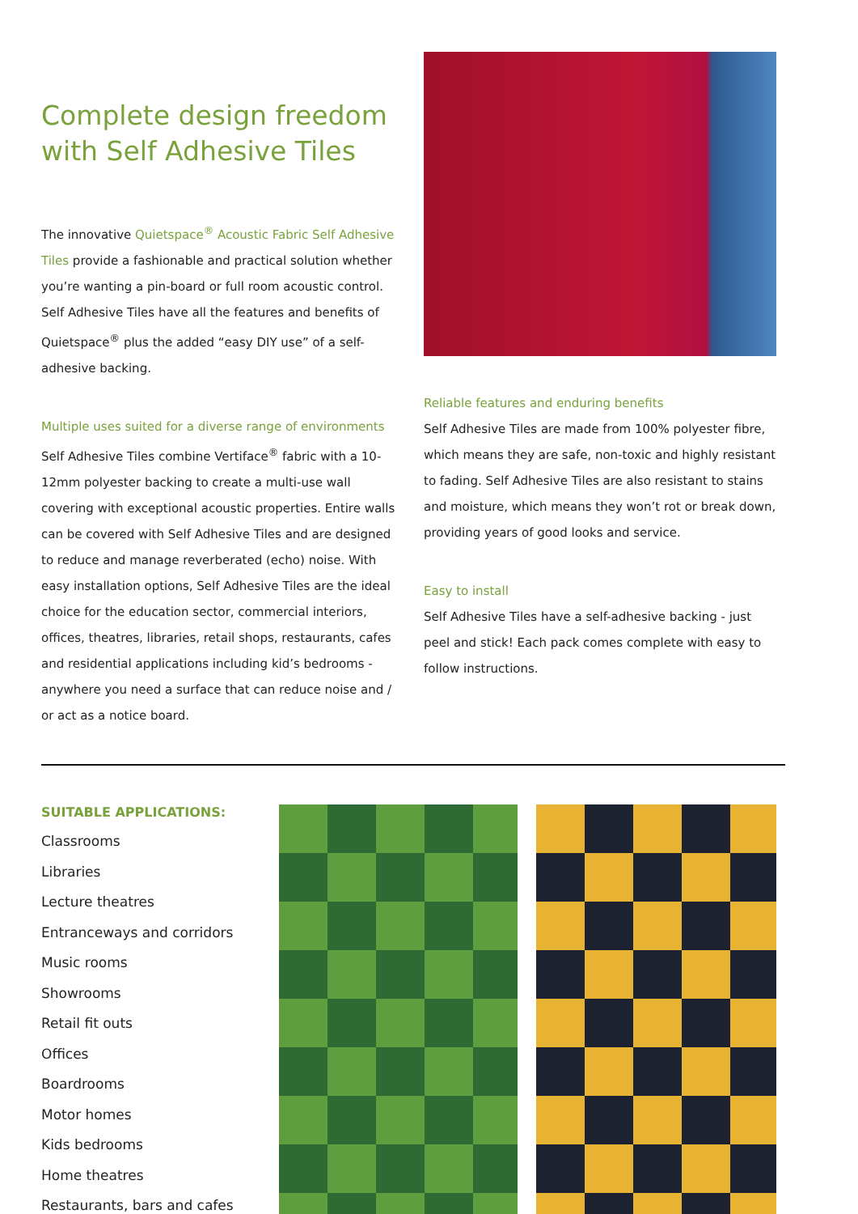Complete design freedom with Self Adhesive Tiles
The innovative Quietspace<sup>®</sup> Acoustic Fabric Self Adhesive Tiles provide a fashionable and practical solution whether you’re wanting a pin-board or full room acoustic control. Self Adhesive Tiles have all the features and benefits of Quietspace<sup>®</sup> plus the added “easy DIY use” of a self-adhesive backing.
Multiple uses suited for a diverse range of environments
Self Adhesive Tiles combine Vertiface<sup>®</sup> fabric with a 10-12mm polyester backing to create a multi-use wall covering with exceptional acoustic properties. Entire walls can be covered with Self Adhesive Tiles and are designed to reduce and manage reverberated (echo) noise. With easy installation options, Self Adhesive Tiles are the ideal choice for the education sector, commercial interiors, offices, theatres, libraries, retail shops, restaurants, cafes and residential applications including kid’s bedrooms - anywhere you need a surface that can reduce noise and / or act as a notice board.
Reliable features and enduring benefits
Self Adhesive Tiles are made from 100% polyester fibre, which means they are safe, non-toxic and highly resistant to fading. Self Adhesive Tiles are also resistant to stains and moisture, which means they won’t rot or break down, providing years of good looks and service.
Easy to install
Self Adhesive Tiles have a self-adhesive backing - just peel and stick! Each pack comes complete with easy to follow instructions.
SUITABLE APPLICATIONS:
Classrooms
Libraries
Lecture theatres
Entranceways and corridors
Music rooms
Showrooms
Retail fit outs
Offices
Boardrooms
Motor homes
Kids bedrooms
Home theatres
Restaurants, bars and cafes